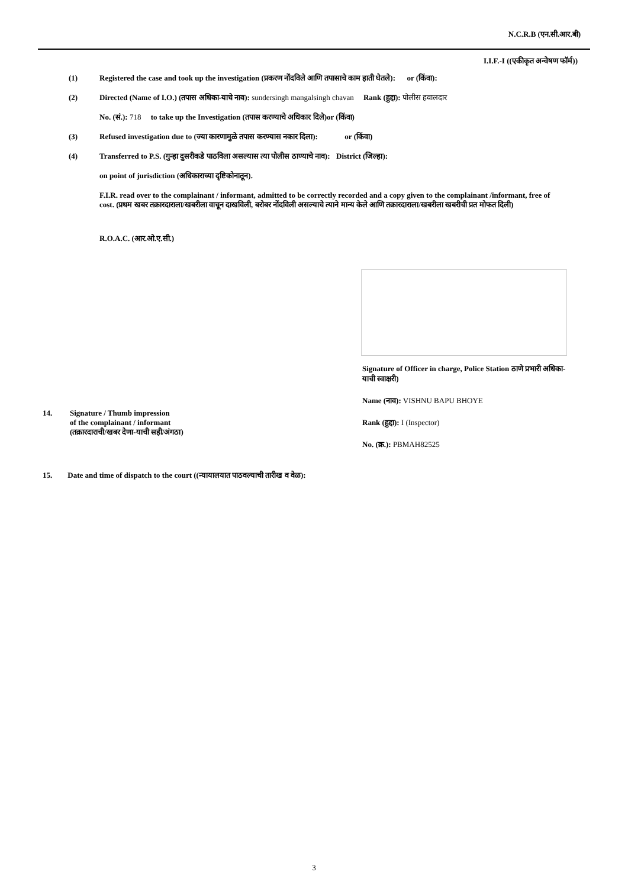N.C.R.B (एन.सी.आर.बी)
I.I.F.-I ((एकीकृत अन्वेषण फॉर्म))
(1) Registered the case and took up the investigation (प्रकरण नोंदविले आणि तपासाचे काम हाती घेतले): or (किंवा):
(2) Directed (Name of I.O.) (तपास अधिका-याचे नाव): sundersingh mangalsingh chavan Rank (हुद्दा): पोलीस हवालदार
No. (सं.): 718 to take up the Investigation (तपास करण्याचे अधिकार दिले)or (किंवा)
(3) Refused investigation due to (ज्या कारणामुळे तपास करण्यास नकार दिला): or (किंवा)
(4) Transferred to P.S. (गुन्हा दुसरीकडे पाठविला असल्यास त्या पोलीस ठाण्याचे नाव): District (जिल्हा):
on point of jurisdiction (अधिकाराच्या दृष्टिकोनातून).
F.I.R. read over to the complainant / informant, admitted to be correctly recorded and a copy given to the complainant /informant, free of cost. (प्रथम खबर तक्रारदाराला/खबरीला वाचून दाखविली, बरोबर नोंदविली असल्याचे त्याने मान्य केले आणि तक्रारदाराला/खबरीला खबरीची प्रत मोफत दिली)
R.O.A.C. (आर.ओ.ए.सी.)
Signature of Officer in charge, Police Station ठाणे प्रभारी अधिका-याची स्वाक्षरी)
Name (नाव): VISHNU BAPU BHOYE
Rank (हुद्दा): I (Inspector)
No. (क्र.): PBMAH82525
14. Signature / Thumb impression
of the complainant / informant
(तक्रारदाराची/खबर देणा-याची सही/अंगठा)
15. Date and time of dispatch to the court ((न्यायालयात पाठवल्याची तारीख व वेळ):
3